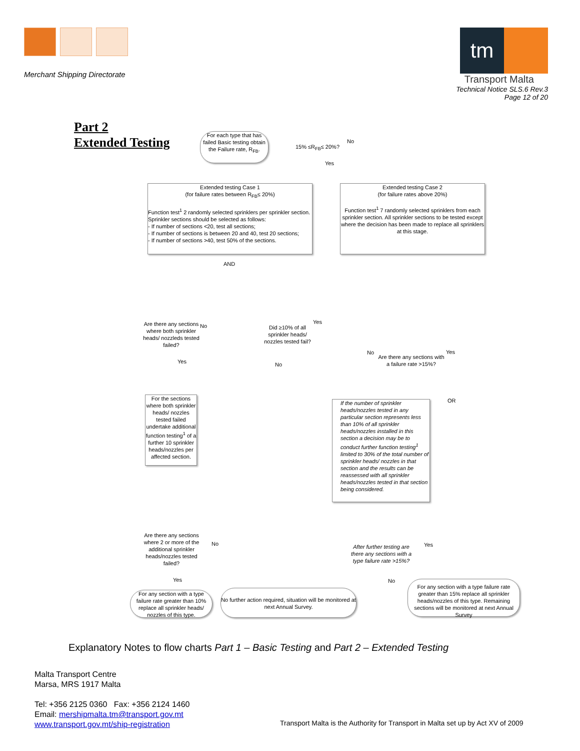Merchant Shipping Directorate
tm
Transport Malta
Technical Notice SLS.6 Rev.3
Page 12 of 20
Part 2
Extended Testing
For each type that has failed Basic testing obtain the Failure rate, R<sub>FB</sub>.
15% ≤R<sub>FB</sub>≤ 20%?
No
Yes
Extended testing Case 1
(for failure rates between R<sub>FB</sub>≤ 20%)
Function test<sup>1</sup> 2 randomly selected sprinklers per sprinkler section. Sprinkler sections should be selected as follows:
- If number of sections <20, test all sections;
- If number of sections is between 20 and 40, test 20 sections;
- If number of sections >40, test 50% of the sections.
Extended testing Case 2
(for failure rates above 20%)
Function test<sup>1</sup> 7 randomly selected sprinklers from each sprinkler section. All sprinkler sections to be tested except where the decision has been made to replace all sprinklers at this stage.
AND
Are there any sections where both sprinkler heads/ nozzleds tested failed?
No
Yes
Did ≥10% of all sprinkler heads/ nozzles tested fail?
Yes
No
Are there any sections with a failure rate >15%?
No Yes
OR
For the sections where both sprinkler heads/ nozzles tested failed undertake additional function testing<sup>1</sup> of a further 10 sprinkler heads/nozzles per affected section.
If the number of sprinkler heads/nozzles tested in any particular section represents less than 10% of all sprinkler heads/nozzles installed in this section a decision may be to conduct further function testing<sup>1</sup> limited to 30% of the total number of sprinkler heads/ nozzles in that section and the results can be reassessed with all sprinkler heads/nozzles tested in that section being considered.
Are there any sections where 2 or more of the additional sprinkler heads/nozzles tested failed?
No
Yes
After further testing are there any sections with a type failure rate >15%?
Yes
No
For any section with a type failure rate greater than 10% replace all sprinkler heads/ nozzles of this type.
No further action required, situation will be monitored at next Annual Survey.
For any section with a type failure rate greater than 15% replace all sprinkler heads/nozzles of this type. Remaining sections will be monitored at next Annual Survey
Explanatory Notes to flow charts Part 1 – Basic Testing and Part 2 – Extended Testing
Malta Transport Centre
Marsa, MRS 1917 Malta
Tel: +356 2125 0360 Fax: +356 2124 1460
Email: mershipmalta.tm@transport.gov.mt
www.transport.gov.mt/ship-registration
Transport Malta is the Authority for Transport in Malta set up by Act XV of 2009